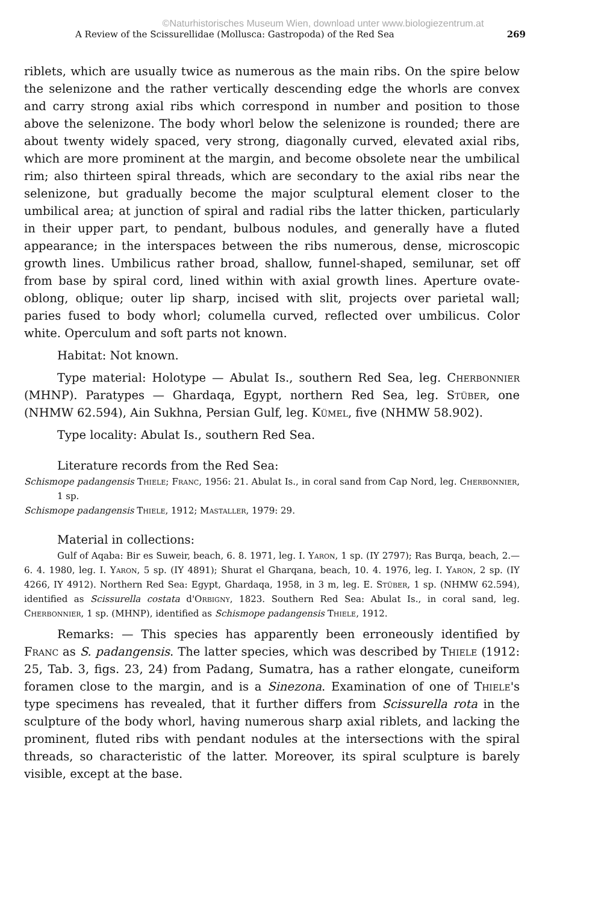©Naturhistorisches Museum Wien, download unter www.biologiezentrum.at
A Review of the Scissurellidae (Mollusca: Gastropoda) of the Red Sea 269
riblets, which are usually twice as numerous as the main ribs. On the spire below the selenizone and the rather vertically descending edge the whorls are convex and carry strong axial ribs which correspond in number and position to those above the selenizone. The body whorl below the selenizone is rounded; there are about twenty widely spaced, very strong, diagonally curved, elevated axial ribs, which are more prominent at the margin, and become obsolete near the umbilical rim; also thirteen spiral threads, which are secondary to the axial ribs near the selenizone, but gradually become the major sculptural element closer to the umbilical area; at junction of spiral and radial ribs the latter thicken, particularly in their upper part, to pendant, bulbous nodules, and generally have a fluted appearance; in the interspaces between the ribs numerous, dense, microscopic growth lines. Umbilicus rather broad, shallow, funnel-shaped, semilunar, set off from base by spiral cord, lined within with axial growth lines. Aperture ovate-oblong, oblique; outer lip sharp, incised with slit, projects over parietal wall; paries fused to body whorl; columella curved, reflected over umbilicus. Color white. Operculum and soft parts not known.
Habitat: Not known.
Type material: Holotype — Abulat Is., southern Red Sea, leg. Cherbonnier (MHNP). Paratypes — Ghardaqa, Egypt, northern Red Sea, leg. Stüber, one (NHMW 62.594), Ain Sukhna, Persian Gulf, leg. Kümel, five (NHMW 58.902).
Type locality: Abulat Is., southern Red Sea.
Literature records from the Red Sea:
Schismope padangensis Thiele; Franc, 1956: 21. Abulat Is., in coral sand from Cap Nord, leg. Cherbonnier, 1 sp.
Schismope padangensis Thiele, 1912; Mastaller, 1979: 29.
Material in collections:
Gulf of Aqaba: Bir es Suweir, beach, 6. 8. 1971, leg. I. Yaron, 1 sp. (IY 2797); Ras Burqa, beach, 2.—6. 4. 1980, leg. I. Yaron, 5 sp. (IY 4891); Shurat el Gharqana, beach, 10. 4. 1976, leg. I. Yaron, 2 sp. (IY 4266, IY 4912). Northern Red Sea: Egypt, Ghardaqa, 1958, in 3 m, leg. E. Stüber, 1 sp. (NHMW 62.594), identified as Scissurella costata d'Orbigny, 1823. Southern Red Sea: Abulat Is., in coral sand, leg. Cherbonnier, 1 sp. (MHNP), identified as Schismope padangensis Thiele, 1912.
Remarks: — This species has apparently been erroneously identified by Franc as S. padangensis. The latter species, which was described by Thiele (1912: 25, Tab. 3, figs. 23, 24) from Padang, Sumatra, has a rather elongate, cuneiform foramen close to the margin, and is a Sinezona. Examination of one of Thiele's type specimens has revealed, that it further differs from Scissurella rota in the sculpture of the body whorl, having numerous sharp axial riblets, and lacking the prominent, fluted ribs with pendant nodules at the intersections with the spiral threads, so characteristic of the latter. Moreover, its spiral sculpture is barely visible, except at the base.